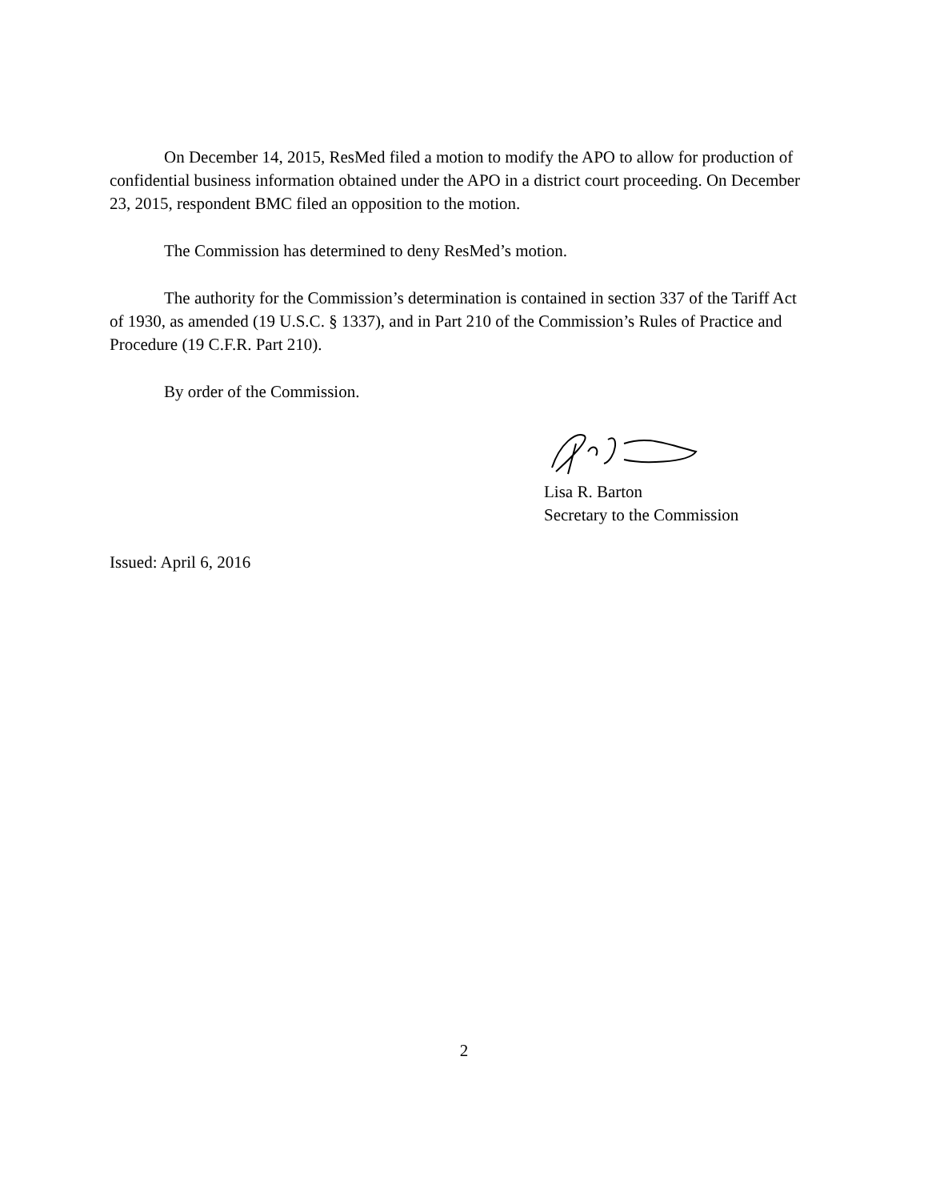On December 14, 2015, ResMed filed a motion to modify the APO to allow for production of confidential business information obtained under the APO in a district court proceeding. On December 23, 2015, respondent BMC filed an opposition to the motion.
The Commission has determined to deny ResMed’s motion.
The authority for the Commission’s determination is contained in section 337 of the Tariff Act of 1930, as amended (19 U.S.C. § 1337), and in Part 210 of the Commission’s Rules of Practice and Procedure (19 C.F.R. Part 210).
By order of the Commission.
Lisa R. Barton
Secretary to the Commission
Issued: April 6, 2016
2